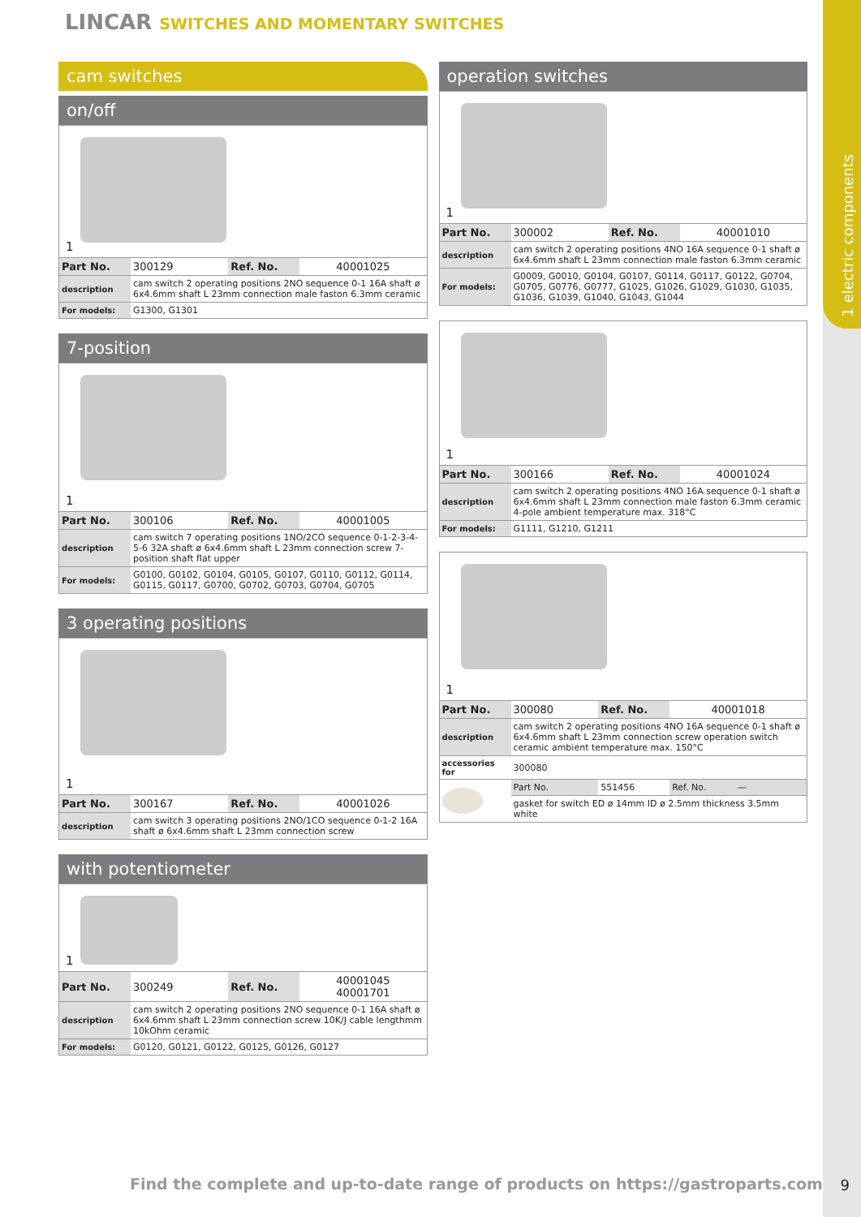1 electric components
LINCAR SWITCHES AND MOMENTARY SWITCHES
cam switches
on/off
1
| Part No. | 300129 | Ref. No. | 40001025 |
| description | cam switch 2 operating positions 2NO sequence 0-1 16A shaft ø 6x4.6mm shaft L 23mm connection male faston 6.3mm ceramic | | |
| For models: | G1300, G1301 | | |
7-position
1
| Part No. | 300106 | Ref. No. | 40001005 |
| description | cam switch 7 operating positions 1NO/2CO sequence 0-1-2-3-4-5-6 32A shaft ø 6x4.6mm shaft L 23mm connection screw 7-position shaft flat upper | | |
| For models: | G0100, G0102, G0104, G0105, G0107, G0110, G0112, G0114, G0115, G0117, G0700, G0702, G0703, G0704, G0705 | | |
3 operating positions
1
| Part No. | 300167 | Ref. No. | 40001026 |
| description | cam switch 3 operating positions 2NO/1CO sequence 0-1-2 16A shaft ø 6x4.6mm shaft L 23mm connection screw | | |
with potentiometer
1
| Part No. | 300249 | Ref. No. | 40001045 40001701 |
| description | cam switch 2 operating positions 2NO sequence 0-1 16A shaft ø 6x4.6mm shaft L 23mm connection screw 10K/J cable lengthmm 10kOhm ceramic | | |
| For models: | G0120, G0121, G0122, G0125, G0126, G0127 | | |
operation switches
1
| Part No. | 300002 | Ref. No. | 40001010 |
| description | cam switch 2 operating positions 4NO 16A sequence 0-1 shaft ø 6x4.6mm shaft L 23mm connection male faston 6.3mm ceramic | | |
| For models: | G0009, G0010, G0104, G0107, G0114, G0117, G0122, G0704, G0705, G0776, G0777, G1025, G1026, G1029, G1030, G1035, G1036, G1039, G1040, G1043, G1044 | | |
1
| Part No. | 300166 | Ref. No. | 40001024 |
| description | cam switch 2 operating positions 4NO 16A sequence 0-1 shaft ø 6x4.6mm shaft L 23mm connection male faston 6.3mm ceramic 4-pole ambient temperature max. 318°C | | |
| For models: | G1111, G1210, G1211 | | |
1
| Part No. | 300080 | Ref. No. | 40001018 |
| description | cam switch 2 operating positions 4NO 16A sequence 0-1 shaft ø 6x4.6mm shaft L 23mm connection screw operation switch ceramic ambient temperature max. 150°C | | |
| accessories for | 300080 | | |
| | Part No. | 551456 | Ref. No. — |
| | gasket for switch ED ø 14mm ID ø 2.5mm thickness 3.5mm white | | |
Find the complete and up-to-date range of products on https://gastroparts.com
9